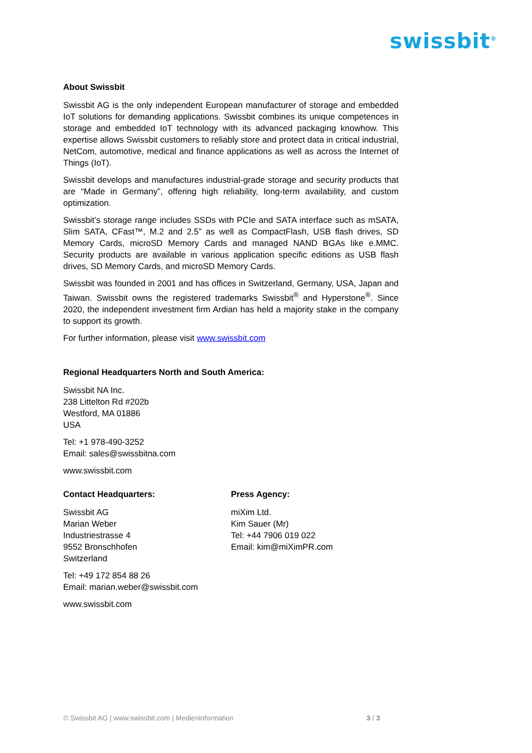swissbit<sup>®</sup>
About Swissbit
Swissbit AG is the only independent European manufacturer of storage and embedded IoT solutions for demanding applications. Swissbit combines its unique competences in storage and embedded IoT technology with its advanced packaging knowhow. This expertise allows Swissbit customers to reliably store and protect data in critical industrial, NetCom, automotive, medical and finance applications as well as across the Internet of Things (IoT).
Swissbit develops and manufactures industrial-grade storage and security products that are “Made in Germany”, offering high reliability, long-term availability, and custom optimization.
Swissbit’s storage range includes SSDs with PCIe and SATA interface such as mSATA, Slim SATA, CFast™, M.2 and 2.5” as well as CompactFlash, USB flash drives, SD Memory Cards, microSD Memory Cards and managed NAND BGAs like e.MMC. Security products are available in various application specific editions as USB flash drives, SD Memory Cards, and microSD Memory Cards.
Swissbit was founded in 2001 and has offices in Switzerland, Germany, USA, Japan and Taiwan. Swissbit owns the registered trademarks Swissbit<sup>®</sup> and Hyperstone<sup>®</sup>. Since 2020, the independent investment firm Ardian has held a majority stake in the company to support its growth.
For further information, please visit www.swissbit.com
Regional Headquarters North and South America:
Swissbit NA Inc.
238 Littelton Rd #202b
Westford, MA 01886
USA
Tel: +1 978-490-3252
Email: sales@swissbitna.com
www.swissbit.com
Contact Headquarters:
Swissbit AG
Marian Weber
Industriestrasse 4
9552 Bronschhofen
Switzerland
Tel: +49 172 854 88 26
Email: marian.weber@swissbit.com
www.swissbit.com
Press Agency:
miXim Ltd.
Kim Sauer (Mr)
Tel: +44 7906 019 022
Email: kim@miXimPR.com
© Swissbit AG | www.swissbit.com | Medieninformation 3 / 3